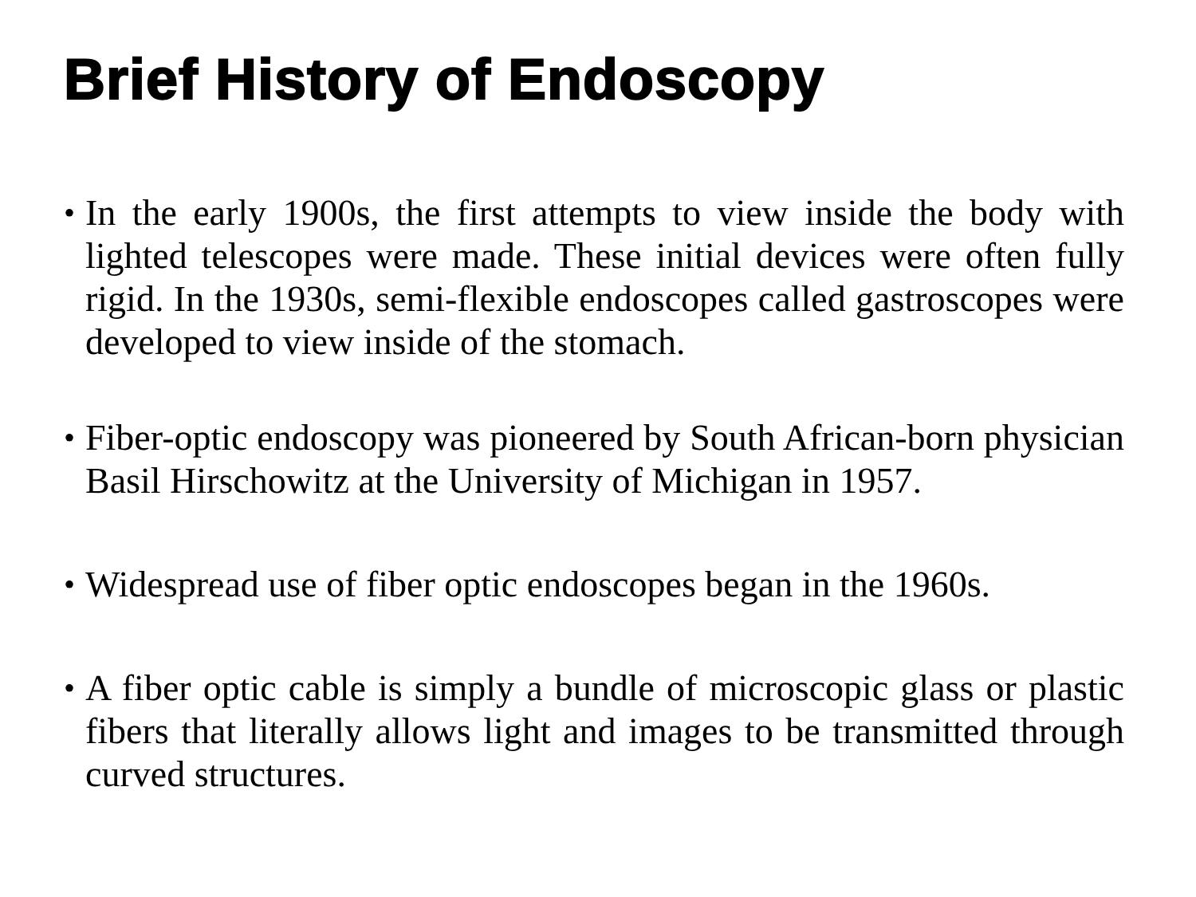Brief History of Endoscopy
• In the early 1900s, the first attempts to view inside the body with lighted telescopes were made. These initial devices were often fully rigid. In the 1930s, semi-flexible endoscopes called gastroscopes were developed to view inside of the stomach.
• Fiber-optic endoscopy was pioneered by South African-born physician Basil Hirschowitz at the University of Michigan in 1957.
• Widespread use of fiber optic endoscopes began in the 1960s.
• A fiber optic cable is simply a bundle of microscopic glass or plastic fibers that literally allows light and images to be transmitted through curved structures.